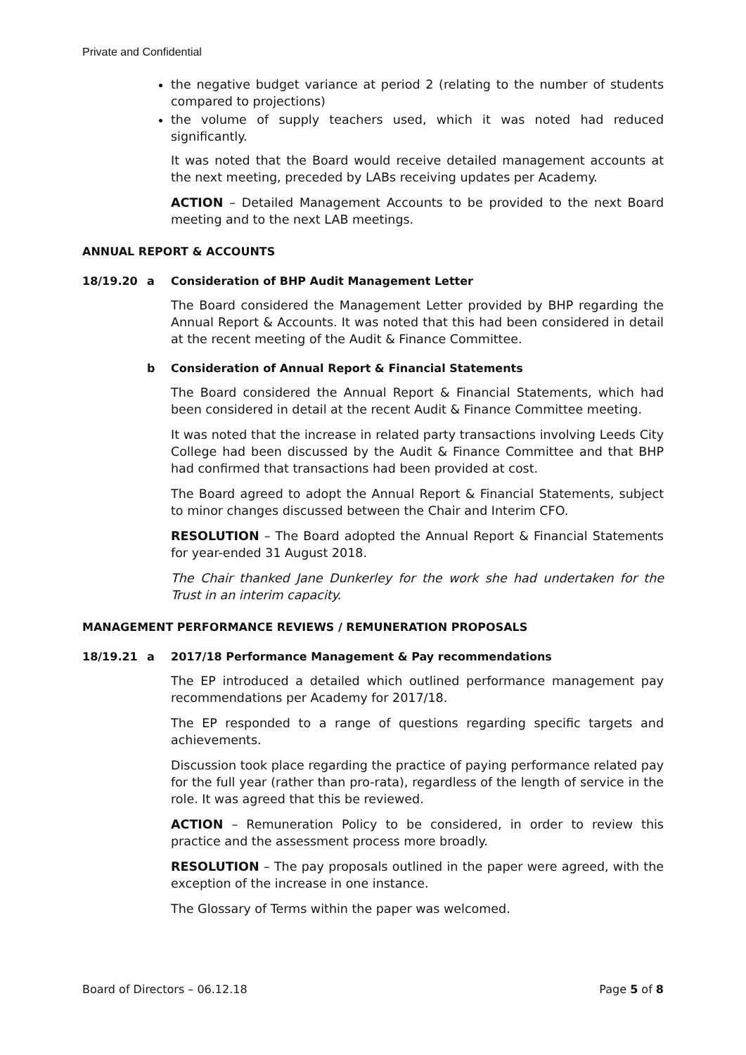Private and Confidential
the negative budget variance at period 2 (relating to the number of students compared to projections)
the volume of supply teachers used, which it was noted had reduced significantly.
It was noted that the Board would receive detailed management accounts at the next meeting, preceded by LABs receiving updates per Academy.
ACTION – Detailed Management Accounts to be provided to the next Board meeting and to the next LAB meetings.
ANNUAL REPORT & ACCOUNTS
18/19.20 a Consideration of BHP Audit Management Letter
The Board considered the Management Letter provided by BHP regarding the Annual Report & Accounts. It was noted that this had been considered in detail at the recent meeting of the Audit & Finance Committee.
b Consideration of Annual Report & Financial Statements
The Board considered the Annual Report & Financial Statements, which had been considered in detail at the recent Audit & Finance Committee meeting.
It was noted that the increase in related party transactions involving Leeds City College had been discussed by the Audit & Finance Committee and that BHP had confirmed that transactions had been provided at cost.
The Board agreed to adopt the Annual Report & Financial Statements, subject to minor changes discussed between the Chair and Interim CFO.
RESOLUTION – The Board adopted the Annual Report & Financial Statements for year-ended 31 August 2018.
The Chair thanked Jane Dunkerley for the work she had undertaken for the Trust in an interim capacity.
MANAGEMENT PERFORMANCE REVIEWS / REMUNERATION PROPOSALS
18/19.21 a 2017/18 Performance Management & Pay recommendations
The EP introduced a detailed which outlined performance management pay recommendations per Academy for 2017/18.
The EP responded to a range of questions regarding specific targets and achievements.
Discussion took place regarding the practice of paying performance related pay for the full year (rather than pro-rata), regardless of the length of service in the role. It was agreed that this be reviewed.
ACTION – Remuneration Policy to be considered, in order to review this practice and the assessment process more broadly.
RESOLUTION – The pay proposals outlined in the paper were agreed, with the exception of the increase in one instance.
The Glossary of Terms within the paper was welcomed.
Board of Directors – 06.12.18 Page 5 of 8